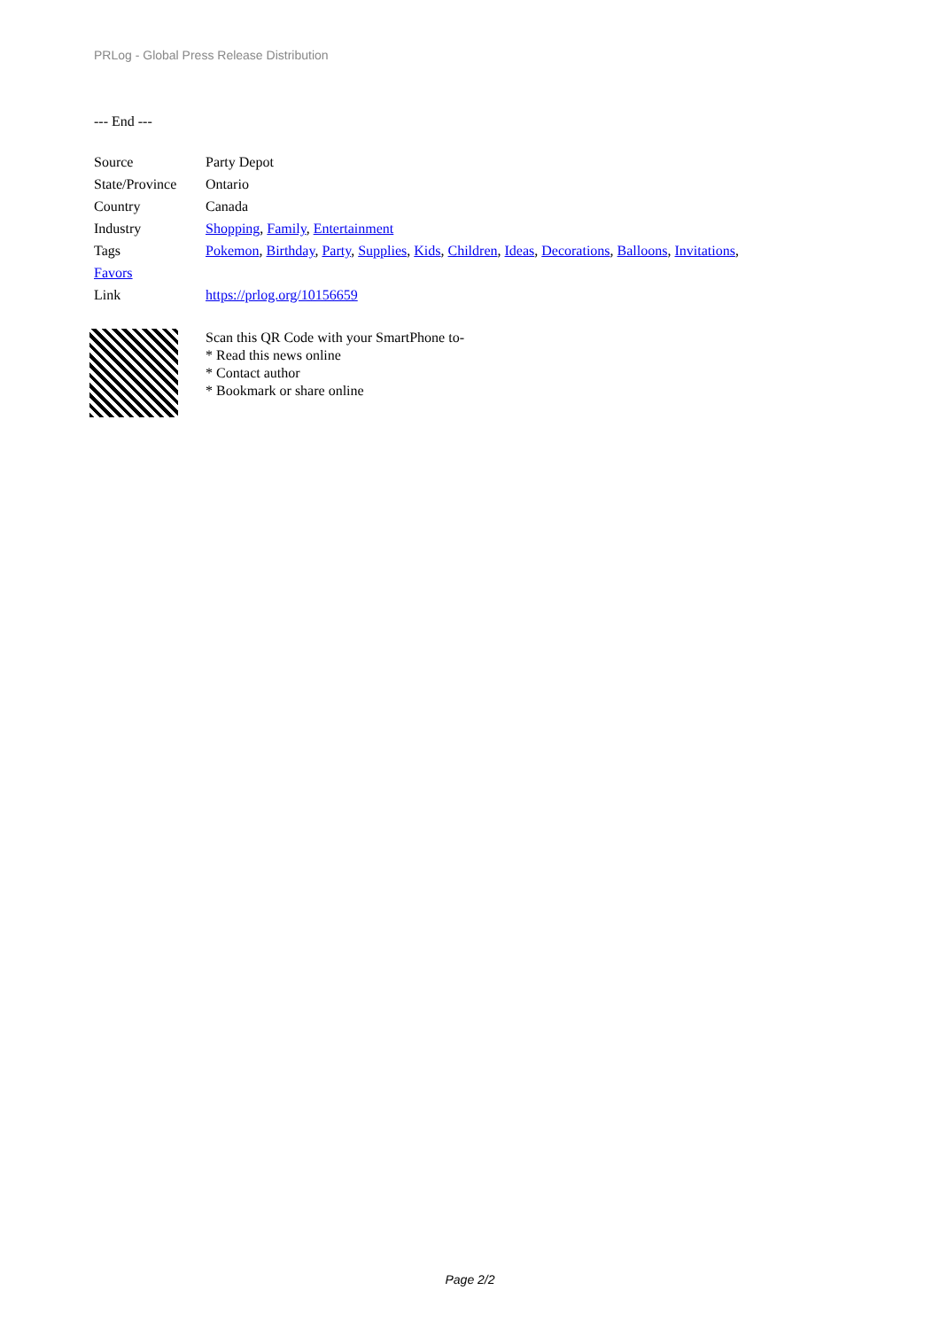PRLog - Global Press Release Distribution
--- End ---
Source Party Depot
State/Province
Ontario
Country Canada
Industry Shopping, Family, Entertainment
Tags Pokemon, Birthday, Party, Supplies, Kids, Children, Ideas, Decorations, Balloons, Invitations,
Favors
Link https://prlog.org/10156659
Scan this QR Code with your SmartPhone to-
* Read this news online
* Contact author
* Bookmark or share online
Page 2/2